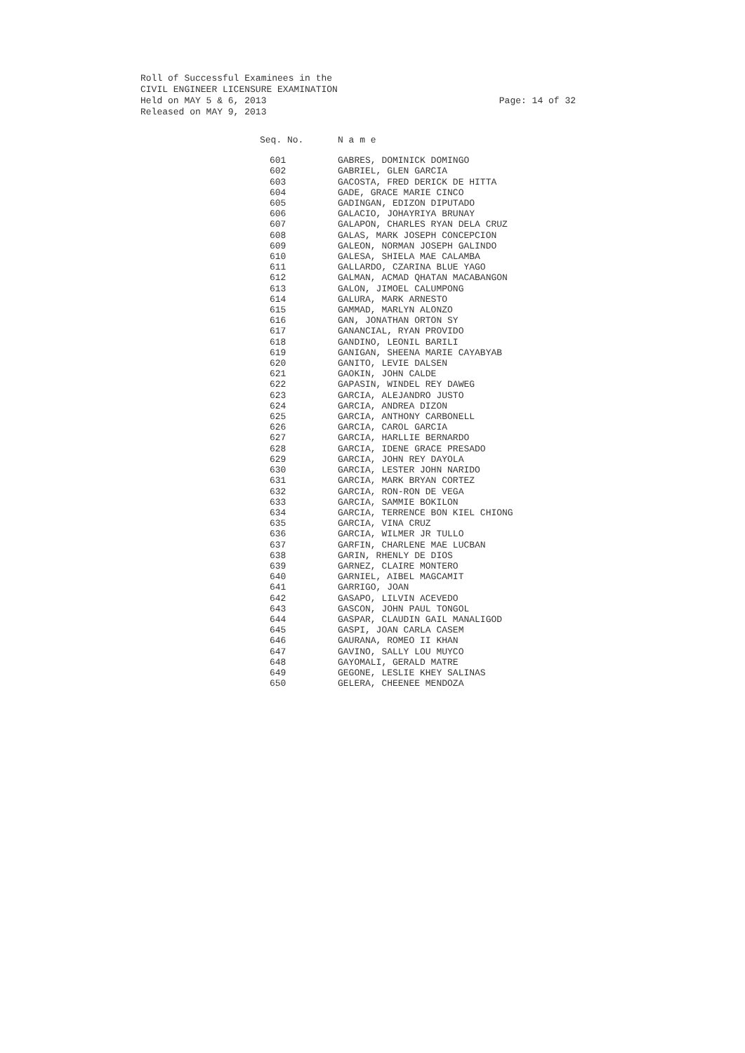Roll of Successful Examinees in the
CIVIL ENGINEER LICENSURE EXAMINATION
Held on MAY 5 & 6, 2013
Released on MAY 9, 2013
Page: 14 of 32
| Seq. No. | N a m e |
| --- | --- |
| 601 | GABRES, DOMINICK DOMINGO |
| 602 | GABRIEL, GLEN GARCIA |
| 603 | GACOSTA, FRED DERICK DE HITTA |
| 604 | GADE, GRACE MARIE CINCO |
| 605 | GADINGAN, EDIZON DIPUTADO |
| 606 | GALACIO, JOHAYRIYA BRUNAY |
| 607 | GALAPON, CHARLES RYAN DELA CRUZ |
| 608 | GALAS, MARK JOSEPH CONCEPCION |
| 609 | GALEON, NORMAN JOSEPH GALINDO |
| 610 | GALESA, SHIELA MAE CALAMBA |
| 611 | GALLARDO, CZARINA BLUE YAGO |
| 612 | GALMAN, ACMAD QHATAN MACABANGON |
| 613 | GALON, JIMOEL CALUMPONG |
| 614 | GALURA, MARK ARNESTO |
| 615 | GAMMAD, MARLYN ALONZO |
| 616 | GAN, JONATHAN ORTON SY |
| 617 | GANANCIAL, RYAN PROVIDO |
| 618 | GANDINO, LEONIL BARILI |
| 619 | GANIGAN, SHEENA MARIE CAYABYAB |
| 620 | GANITO, LEVIE DALSEN |
| 621 | GAOKIN, JOHN CALDE |
| 622 | GAPASIN, WINDEL REY DAWEG |
| 623 | GARCIA, ALEJANDRO JUSTO |
| 624 | GARCIA, ANDREA DIZON |
| 625 | GARCIA, ANTHONY CARBONELL |
| 626 | GARCIA, CAROL GARCIA |
| 627 | GARCIA, HARLLIE BERNARDO |
| 628 | GARCIA, IDENE GRACE PRESADO |
| 629 | GARCIA, JOHN REY DAYOLA |
| 630 | GARCIA, LESTER JOHN NARIDO |
| 631 | GARCIA, MARK BRYAN CORTEZ |
| 632 | GARCIA, RON-RON DE VEGA |
| 633 | GARCIA, SAMMIE BOKILON |
| 634 | GARCIA, TERRENCE BON KIEL CHIONG |
| 635 | GARCIA, VINA CRUZ |
| 636 | GARCIA, WILMER JR TULLO |
| 637 | GARFIN, CHARLENE MAE LUCBAN |
| 638 | GARIN, RHENLY DE DIOS |
| 639 | GARNEZ, CLAIRE MONTERO |
| 640 | GARNIEL, AIBEL MAGCAMIT |
| 641 | GARRIGO, JOAN |
| 642 | GASAPO, LILVIN ACEVEDO |
| 643 | GASCON, JOHN PAUL TONGOL |
| 644 | GASPAR, CLAUDIN GAIL MANALIGOD |
| 645 | GASPI, JOAN CARLA CASEM |
| 646 | GAURANA, ROMEO II KHAN |
| 647 | GAVINO, SALLY LOU MUYCO |
| 648 | GAYOMALI, GERALD MATRE |
| 649 | GEGONE, LESLIE KHEY SALINAS |
| 650 | GELERA, CHEENEE MENDOZA |